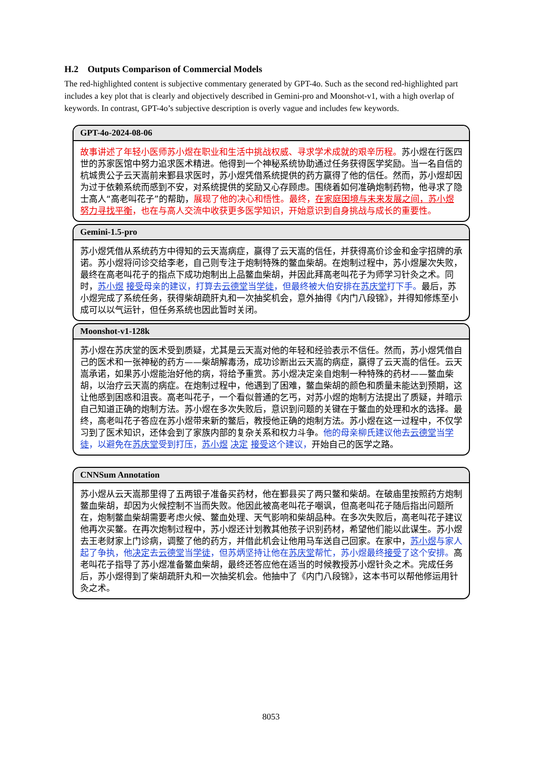H.2 Outputs Comparison of Commercial Models
The red-highlighted content is subjective commentary generated by GPT-4o. Such as the second red-highlighted part includes a key plot that is clearly and objectively described in Gemini-pro and Moonshot-v1, with a high overlap of keywords. In contrast, GPT-4o’s subjective description is overly vague and includes few keywords.
GPT-4o-2024-08-06
故事讲述了年轻小医师苏小煜在职业和生活中挑战权威、寻求学术成就的艰辛历程。苏小煜在行医四世的苏家医馆中努力追求医术精进。他得到一个神秘系统协助通过任务获得医学奖励。当一名自信的杭城贵公子云天嵩前来鄞县求医时，苏小煜凭借系统提供的药方赢得了他的信任。然而，苏小煜却因为过于依赖系统而感到不安，对系统提供的奖励又心存顾虑。围绕着如何准确炮制药物，他寻求了隐士高人“高老叫花子”的帮助，展现了他的决心和悟性。最终，在家庭困境与未来发展之间，苏小煜努力寻找平衡，也在与高人交流中收获更多医学知识，开始意识到自身挑战与成长的重要性。
Gemini-1.5-pro
苏小煜凭借从系统药方中得知的云天嵩病症，赢得了云天嵩的信任，并获得高价诊金和金字招牌的承诺。苏小煜将问诊交给李老，自己则专注于炮制特殊的鳖血柴胡。在炮制过程中，苏小煜屡次失败，最终在高老叫花子的指点下成功炮制出上品鳖血柴胡，并因此拜高老叫花子为师学习针灸之术。同时，苏小煜 接受母亲的建议，打算去云德堂当学徒，但最终被大伯安排在苏庆堂打下手。最后，苏小煜完成了系统任务，获得柴胡疏肝丸和一次抽奖机会，意外抽得《内门八段锦》，并得知修炼至小成可以以气运针，但任务系统也因此暂时关闭。
Moonshot-v1-128k
苏小煜在苏庆堂的医术受到质疑，尤其是云天嵩对他的年轻和经验表示不信任。然而，苏小煜凭借自己的医术和一张神秘的药方——柴胡解毒汤，成功诊断出云天嵩的病症，赢得了云天嵩的信任。云天嵩承诺，如果苏小煜能治好他的病，将给予重赏。苏小煜决定亲自炮制一种特殊的药材——鳖血柴胡，以治疗云天嵩的病症。在炮制过程中，他遇到了困难，鳖血柴胡的颜色和质量未能达到预期，这让他感到困惑和沮丧。高老叫花子，一个看似普通的乞丐，对苏小煜的炮制方法提出了质疑，并暗示自己知道正确的炮制方法。苏小煜在多次失败后，意识到问题的关键在于鳖血的处理和水的选择。最终，高老叫花子答应在苏小煜带来新的鳖后，教授他正确的炮制方法。苏小煜在这一过程中，不仅学习到了医术知识，还体会到了家族内部的复杂关系和权力斗争。他的母亲柳氏建议他去云德堂当学徒，以避免在苏庆堂受到打压，苏小煜 决定 接受这个建议，开始自己的医学之路。
CNNSum Annotation
苏小煜从云天嵩那里得了五两银子准备买药材，他在鄞县买了两只鳖和柴胡。在破庙里按照药方炮制鳖血柴胡，却因为火候控制不当而失败。他因此被高老叫花子嘲讽，但高老叫花子随后指出问题所在，炮制鳖血柴胡需要考虑火候、鳖血处理、天气影响和柴胡品种。在多次失败后，高老叫花子建议他再次买鳖。在再次炮制过程中，苏小煜还计划教其他孩子识别药材，希望他们能以此谋生。苏小煜去王老财家上门诊病，调整了他的药方，并借此机会让他用马车送自己回家。在家中，苏小煜与家人起了争执，他决定去云德堂当学徒，但苏炳坚持让他在苏庆堂帮忙，苏小煜最终接受了这个安排。高老叫花子指导了苏小煜准备鳖血柴胡，最终还答应他在适当的时候教授苏小煜针灸之术。完成任务后，苏小煜得到了柴胡疏肝丸和一次抽奖机会。他抽中了《内门八段锦》，这本书可以帮他修运用针灸之术。
8053